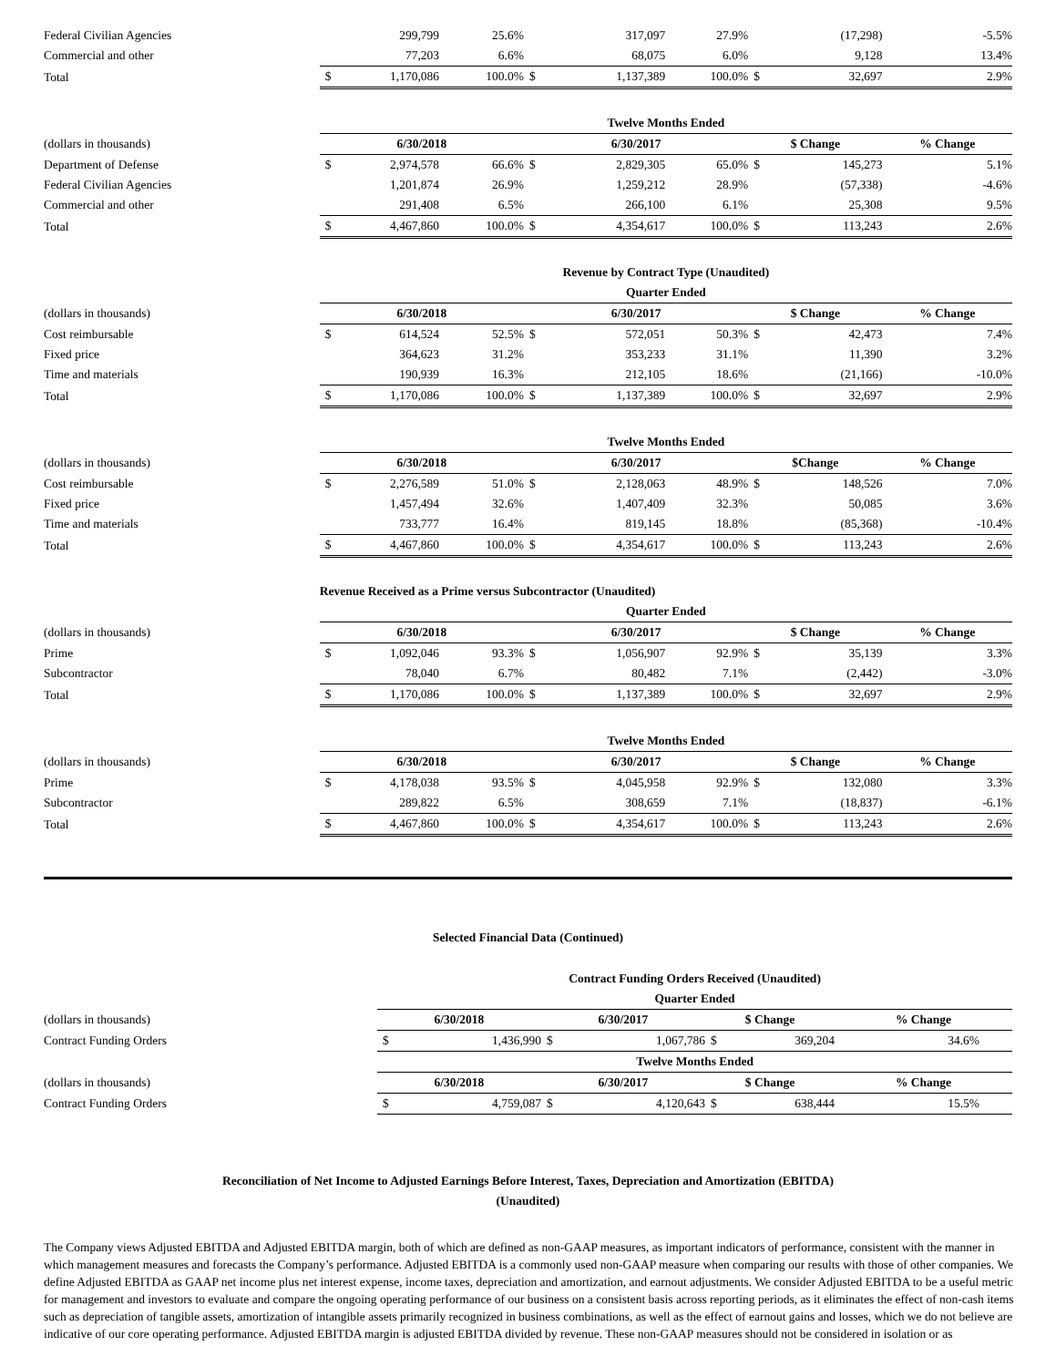| Federal Civilian Agencies | | 299,799 | 25.6% | | 317,097 | 27.9% | | (17,298) | -5.5% |
| Commercial and other | | 77,203 | 6.6% | | 68,075 | 6.0% | | 9,128 | 13.4% |
| Total | $ | 1,170,086 | 100.0% | $ | 1,137,389 | 100.0% | $ | 32,697 | 2.9% |
| | Twelve Months Ended | | | | | | | | |
| (dollars in thousands) | 6/30/2018 | | | 6/30/2017 | | | $ Change | | % Change |
| Department of Defense | $ | 2,974,578 | 66.6% | $ | 2,829,305 | 65.0% | $ | 145,273 | 5.1% |
| Federal Civilian Agencies | | 1,201,874 | 26.9% | | 1,259,212 | 28.9% | | (57,338) | -4.6% |
| Commercial and other | | 291,408 | 6.5% | | 266,100 | 6.1% | | 25,308 | 9.5% |
| Total | $ | 4,467,860 | 100.0% | $ | 4,354,617 | 100.0% | $ | 113,243 | 2.6% |
| | Revenue by Contract Type (Unaudited) | | | | | | | | |
| | Quarter Ended | | | | | | | | |
| (dollars in thousands) | 6/30/2018 | | | 6/30/2017 | | | $ Change | | % Change |
| Cost reimbursable | $ | 614,524 | 52.5% | $ | 572,051 | 50.3% | $ | 42,473 | 7.4% |
| Fixed price | | 364,623 | 31.2% | | 353,233 | 31.1% | | 11,390 | 3.2% |
| Time and materials | | 190,939 | 16.3% | | 212,105 | 18.6% | | (21,166) | -10.0% |
| Total | $ | 1,170,086 | 100.0% | $ | 1,137,389 | 100.0% | $ | 32,697 | 2.9% |
| | Twelve Months Ended | | | | | | | | |
| (dollars in thousands) | 6/30/2018 | | | 6/30/2017 | | | $Change | | % Change |
| Cost reimbursable | $ | 2,276,589 | 51.0% | $ | 2,128,063 | 48.9% | $ | 148,526 | 7.0% |
| Fixed price | | 1,457,494 | 32.6% | | 1,407,409 | 32.3% | | 50,085 | 3.6% |
| Time and materials | | 733,777 | 16.4% | | 819,145 | 18.8% | | (85,368) | -10.4% |
| Total | $ | 4,467,860 | 100.0% | $ | 4,354,617 | 100.0% | $ | 113,243 | 2.6% |
| | Revenue Received as a Prime versus Subcontractor (Unaudited) | | | | | | | | |
| | Quarter Ended | | | | | | | | |
| (dollars in thousands) | 6/30/2018 | | | 6/30/2017 | | | $ Change | | % Change |
| Prime | $ | 1,092,046 | 93.3% | $ | 1,056,907 | 92.9% | $ | 35,139 | 3.3% |
| Subcontractor | | 78,040 | 6.7% | | 80,482 | 7.1% | | (2,442) | -3.0% |
| Total | $ | 1,170,086 | 100.0% | $ | 1,137,389 | 100.0% | $ | 32,697 | 2.9% |
| | Twelve Months Ended | | | | | | | | |
| (dollars in thousands) | 6/30/2018 | | | 6/30/2017 | | | $ Change | | % Change |
| Prime | $ | 4,178,038 | 93.5% | $ | 4,045,958 | 92.9% | $ | 132,080 | 3.3% |
| Subcontractor | | 289,822 | 6.5% | | 308,659 | 7.1% | | (18,837) | -6.1% |
| Total | $ | 4,467,860 | 100.0% | $ | 4,354,617 | 100.0% | $ | 113,243 | 2.6% |
Selected Financial Data (Continued)
| | Contract Funding Orders Received (Unaudited) | | | | | | |
| | Quarter Ended | | | | | | |
| (dollars in thousands) | 6/30/2018 | | 6/30/2017 | | $ Change | | % Change |
| Contract Funding Orders | $ | 1,436,990 | $ | 1,067,786 | $ | 369,204 | 34.6% |
| | Twelve Months Ended | | | | | | |
| (dollars in thousands) | 6/30/2018 | | 6/30/2017 | | $ Change | | % Change |
| Contract Funding Orders | $ | 4,759,087 | $ | 4,120,643 | $ | 638,444 | 15.5% |
Reconciliation of Net Income to Adjusted Earnings Before Interest, Taxes, Depreciation and Amortization (EBITDA)
(Unaudited)
The Company views Adjusted EBITDA and Adjusted EBITDA margin, both of which are defined as non-GAAP measures, as important indicators of performance, consistent with the manner in which management measures and forecasts the Company’s performance. Adjusted EBITDA is a commonly used non-GAAP measure when comparing our results with those of other companies. We define Adjusted EBITDA as GAAP net income plus net interest expense, income taxes, depreciation and amortization, and earnout adjustments. We consider Adjusted EBITDA to be a useful metric for management and investors to evaluate and compare the ongoing operating performance of our business on a consistent basis across reporting periods, as it eliminates the effect of non-cash items such as depreciation of tangible assets, amortization of intangible assets primarily recognized in business combinations, as well as the effect of earnout gains and losses, which we do not believe are indicative of our core operating performance. Adjusted EBITDA margin is adjusted EBITDA divided by revenue. These non-GAAP measures should not be considered in isolation or as